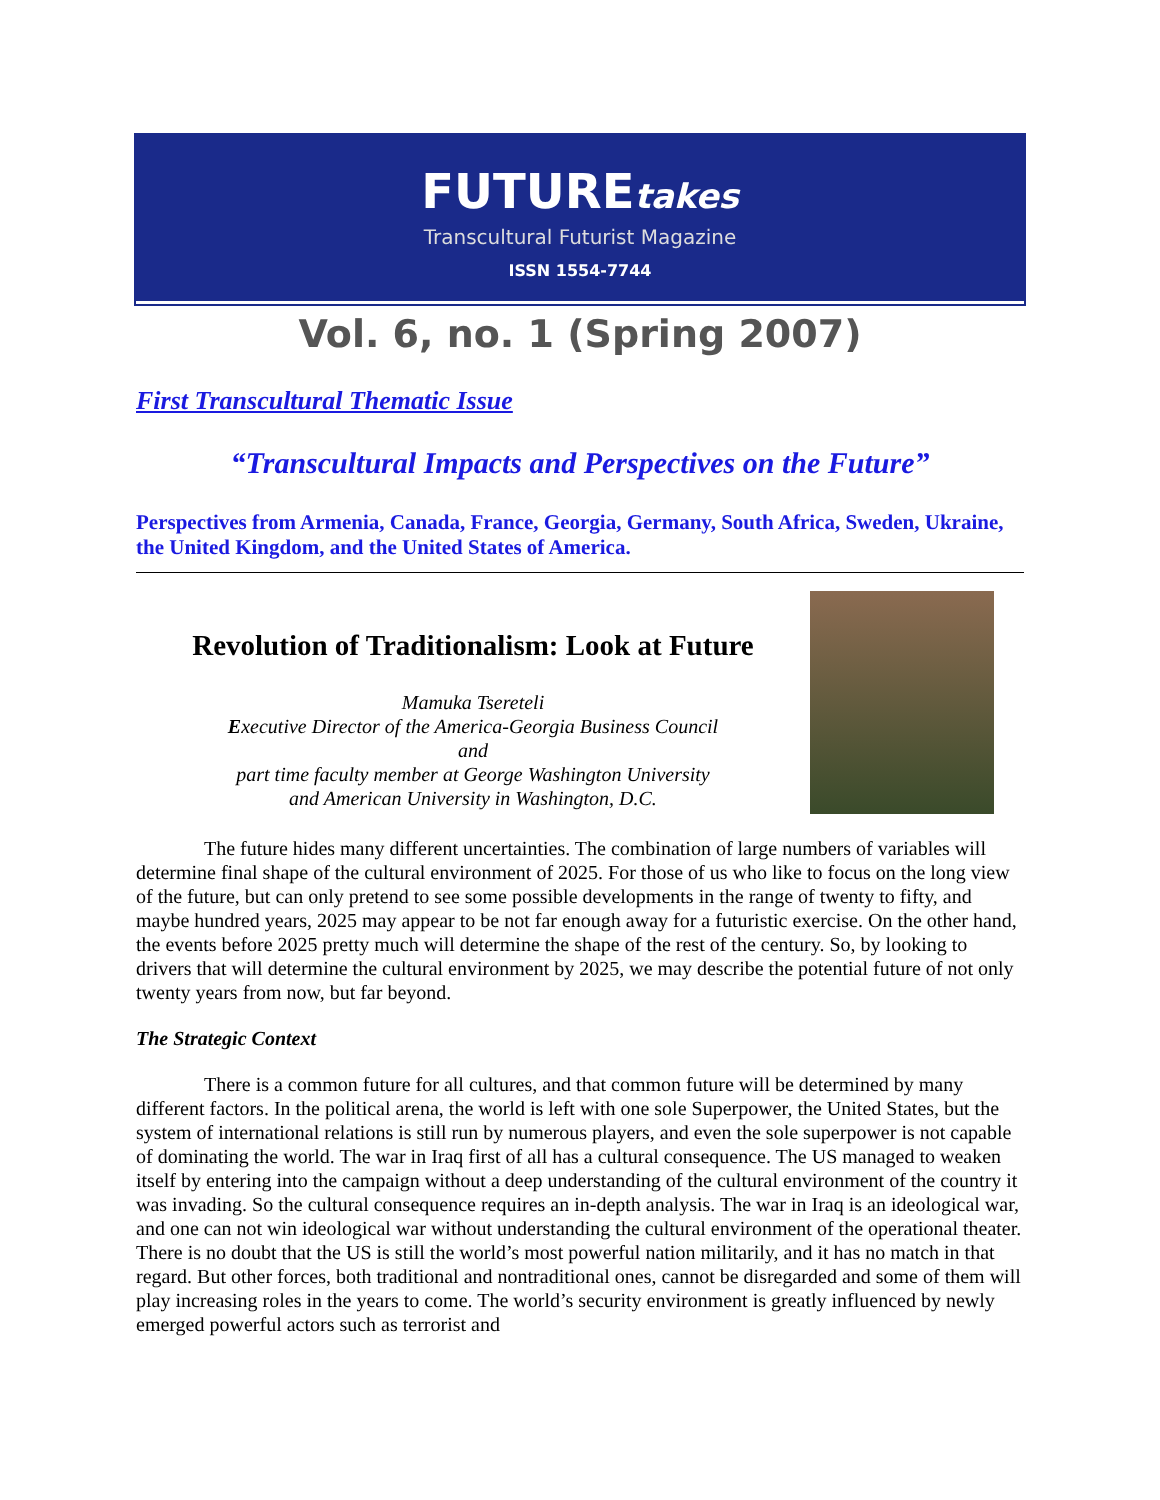FUTUREtakes
Transcultural Futurist Magazine
ISSN 1554-7744
Vol. 6, no. 1 (Spring 2007)
First Transcultural Thematic Issue
“Transcultural Impacts and Perspectives on the Future”
Perspectives from Armenia, Canada, France, Georgia, Germany, South Africa, Sweden, Ukraine, the United Kingdom, and the United States of America.
Revolution of Traditionalism: Look at Future
Mamuka Tsereteli
Executive Director of the America-Georgia Business Council
and
part time faculty member at George Washington University
and American University in Washington, D.C.
The future hides many different uncertainties. The combination of large numbers of variables will determine final shape of the cultural environment of 2025. For those of us who like to focus on the long view of the future, but can only pretend to see some possible developments in the range of twenty to fifty, and maybe hundred years, 2025 may appear to be not far enough away for a futuristic exercise. On the other hand, the events before 2025 pretty much will determine the shape of the rest of the century. So, by looking to drivers that will determine the cultural environment by 2025, we may describe the potential future of not only twenty years from now, but far beyond.
The Strategic Context
There is a common future for all cultures, and that common future will be determined by many different factors. In the political arena, the world is left with one sole Superpower, the United States, but the system of international relations is still run by numerous players, and even the sole superpower is not capable of dominating the world. The war in Iraq first of all has a cultural consequence. The US managed to weaken itself by entering into the campaign without a deep understanding of the cultural environment of the country it was invading. So the cultural consequence requires an in-depth analysis. The war in Iraq is an ideological war, and one can not win ideological war without understanding the cultural environment of the operational theater. There is no doubt that the US is still the world’s most powerful nation militarily, and it has no match in that regard. But other forces, both traditional and nontraditional ones, cannot be disregarded and some of them will play increasing roles in the years to come. The world’s security environment is greatly influenced by newly emerged powerful actors such as terrorist and